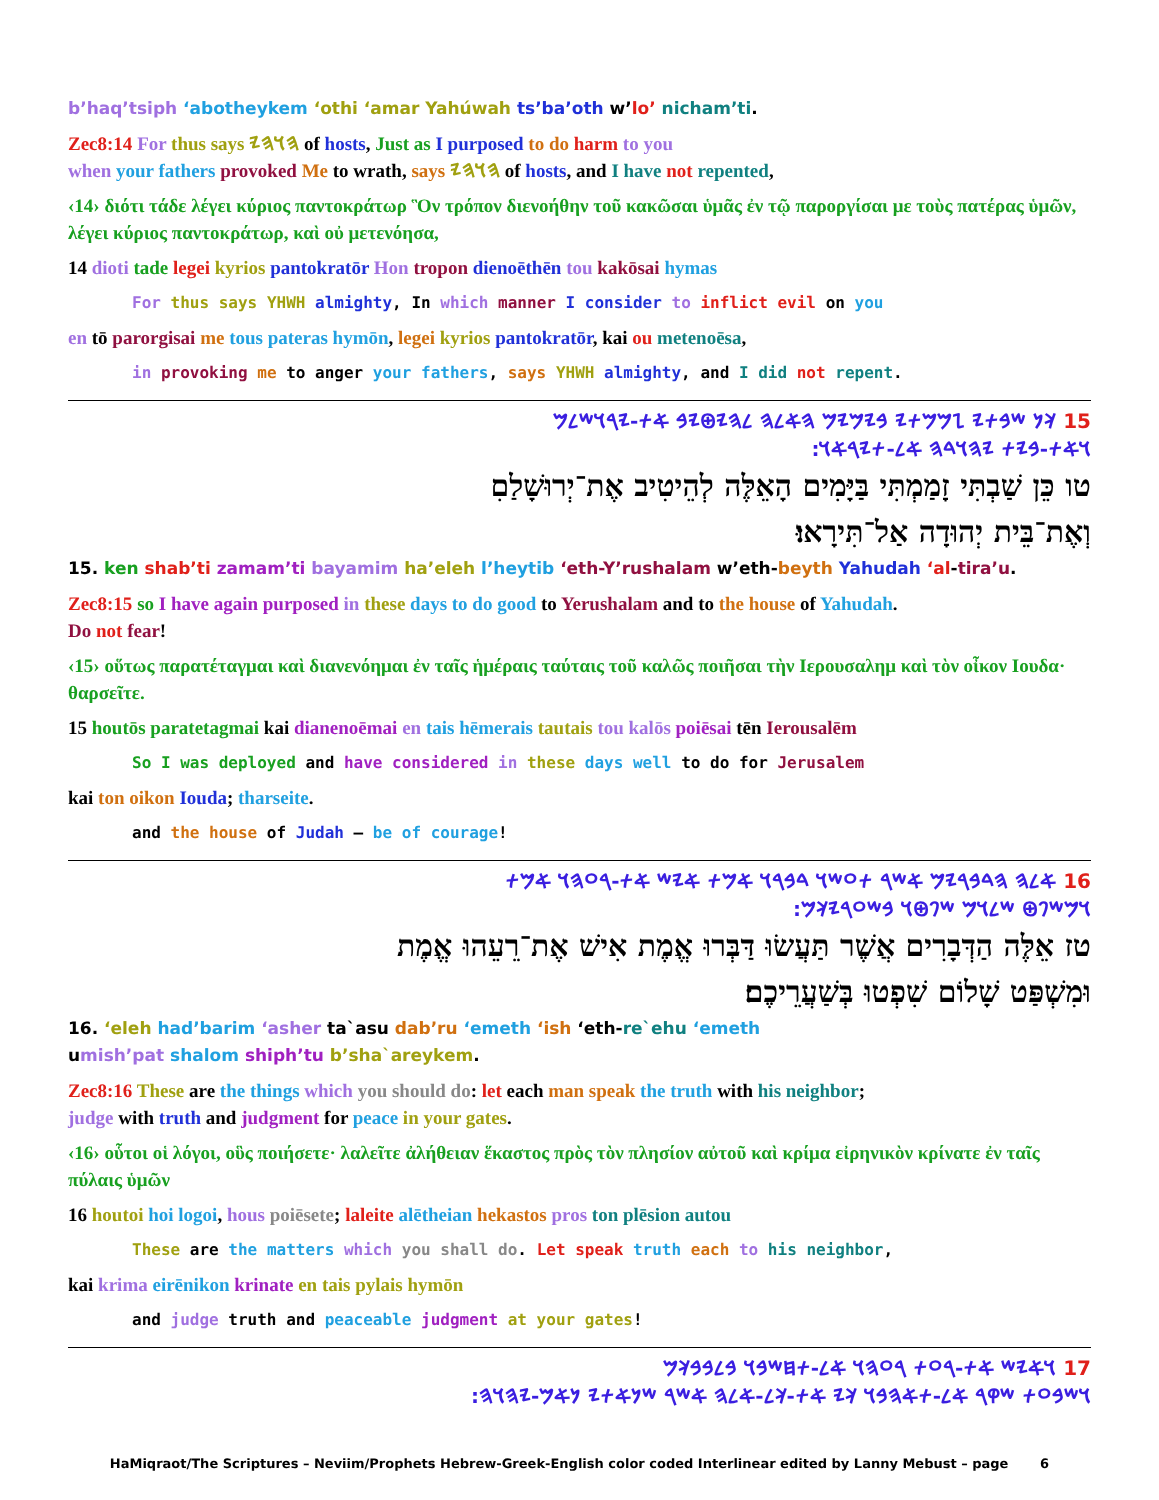b’haq’tsiph ‘abotheykem ‘othi ‘amar Yahúwah ts’ba’oth w’lo’ nicham’ti.
Zec8:14 For thus says 𐤄𐤅𐤄𐤉 of hosts, Just as I purposed to do harm to you
when your fathers provoked Me to wrath, says 𐤄𐤅𐤄𐤉 of hosts, and I have not repented,
‹14› διότι τάδε λέγει κύριος παντοκράτωρ Ὃν τρόπον διενοήθην τοῦ κακῶσαι ὑμᾶς ἐν τῷ παροργίσαι με τοὺς πατέρας ὑμῶν, λέγει κύριος παντοκράτωρ, καὶ οὐ μετενόησα,
14 dioti tade legei kyrios pantokratōr Hon tropon dienoēthēn tou kakōsai hymas
For thus says YHWH almighty, In which manner I consider to inflict evil on you
en tō parorgisai me tous pateras hymōn, legei kyrios pantokratōr, kai ou metenoēsa,
in provoking me to anger your fathers, says YHWH almighty, and I did not repent.
15 𐤊𐤍 𐤔𐤁𐤕𐤉 𐤆𐤌𐤌𐤕𐤉 𐤁𐤉𐤌𐤉𐤌 𐤄𐤀𐤋𐤄 𐤋𐤄𐤉𐤈𐤉𐤁 𐤀𐤕-𐤉𐤓𐤅𐤔𐤋𐤌
𐤅𐤀𐤕-𐤁𐤉𐤕 𐤉𐤄𐤅𐤃𐤄 𐤀𐤋-𐤕𐤉𐤓𐤀𐤅:
טו כֵּן שַׁבְתִּי זָמַמְתִּי בַּיָּמִים הָאֵלֶּה לְהֵיטִיב אֶת־יְרוּשָׁלַםִ
וְאֶת־בֵּית יְהוּדָה אַל־תִּירָאוּ׃
15. ken shab’ti zamam’ti bayamim ha’eleh l’heytib ‘eth-Y’rushalam w’eth-beyth Yahudah ‘al-tira’u.
Zec8:15 so I have again purposed in these days to do good to Yerushalam and to the house of Yahudah.
Do not fear!
‹15› οὕτως παρατέταγμαι καὶ διανενόημαι ἐν ταῖς ἡμέραις ταύταις τοῦ καλῶς ποιῆσαι τὴν Ιερουσαλημ καὶ τὸν οἶκον Ιουδα· θαρσεῖτε.
15 houtōs paratetagmai kai dianenoēmai en tais hēmerais tautais tou kalōs poiēsai tēn Ierousalēm
So I was deployed and have considered in these days well to do for Jerusalem
kai ton oikon Iouda; tharseite.
and the house of Judah – be of courage!
16 𐤀𐤋𐤄 𐤄𐤃𐤁𐤓𐤉𐤌 𐤀𐤔𐤓 𐤕𐤏𐤔𐤅 𐤃𐤁𐤓𐤅 𐤀𐤌𐤕 𐤀𐤉𐤔 𐤀𐤕-𐤓𐤏𐤄𐤅 𐤀𐤌𐤕
𐤅𐤌𐤔𐤐𐤈 𐤔𐤋𐤅𐤌 𐤔𐤐𐤈𐤅 𐤁𐤔𐤏𐤓𐤉𐤊𐤌:
טז אֵלֶּה הַדְּבָרִים אֲשֶׁר תַּעֲשׂוּ דַּבְּרוּ אֱמֶת אִישׁ אֶת־רֵעֵהוּ אֱמֶת
וּמִשְׁפַּט שָׁלוֹם שִׁפְטוּ בְּשַׁעֲרֵיכֶם׃
16. ‘eleh had’barim ‘asher ta`asu dab’ru ‘emeth ‘ish ‘eth-re`ehu ‘emeth
umish’pat shalom shiph’tu b’sha`areykem.
Zec8:16 These are the things which you should do: let each man speak the truth with his neighbor;
judge with truth and judgment for peace in your gates.
‹16› οὗτοι οἱ λόγοι, οὓς ποιήσετε· λαλεῖτε ἀλήθειαν ἕκαστος πρὸς τὸν πλησίον αὐτοῦ καὶ κρίμα εἰρηνικὸν κρίνατε ἐν ταῖς πύλαις ὑμῶν
16 houtoi hoi logoi, hous poiēsete; laleite alētheian hekastos pros ton plēsion autou
These are the matters which you shall do. Let speak truth each to his neighbor,
kai krima eirēnikon krinate en tais pylais hymōn
and judge truth and peaceable judgment at your gates!
17 𐤅𐤀𐤉𐤔 𐤀𐤕-𐤓𐤏𐤕 𐤓𐤏𐤄𐤅 𐤀𐤋-𐤕𐤇𐤔𐤁𐤅 𐤁𐤋𐤁𐤁𐤊𐤌
𐤅𐤔𐤁𐤏𐤕 𐤔𐤒𐤓 𐤀𐤋-𐤕𐤀𐤄𐤁𐤅 𐤊𐤉 𐤀𐤕-𐤊𐤋-𐤀𐤋𐤄 𐤀𐤔𐤓 𐤔𐤍𐤀𐤕𐤉 𐤍𐤀𐤌-𐤉𐤄𐤅𐤄:
HaMiqraot/The Scriptures – Neviim/Prophets Hebrew-Greek-English color coded Interlinear edited by Lanny Mebust – page 6